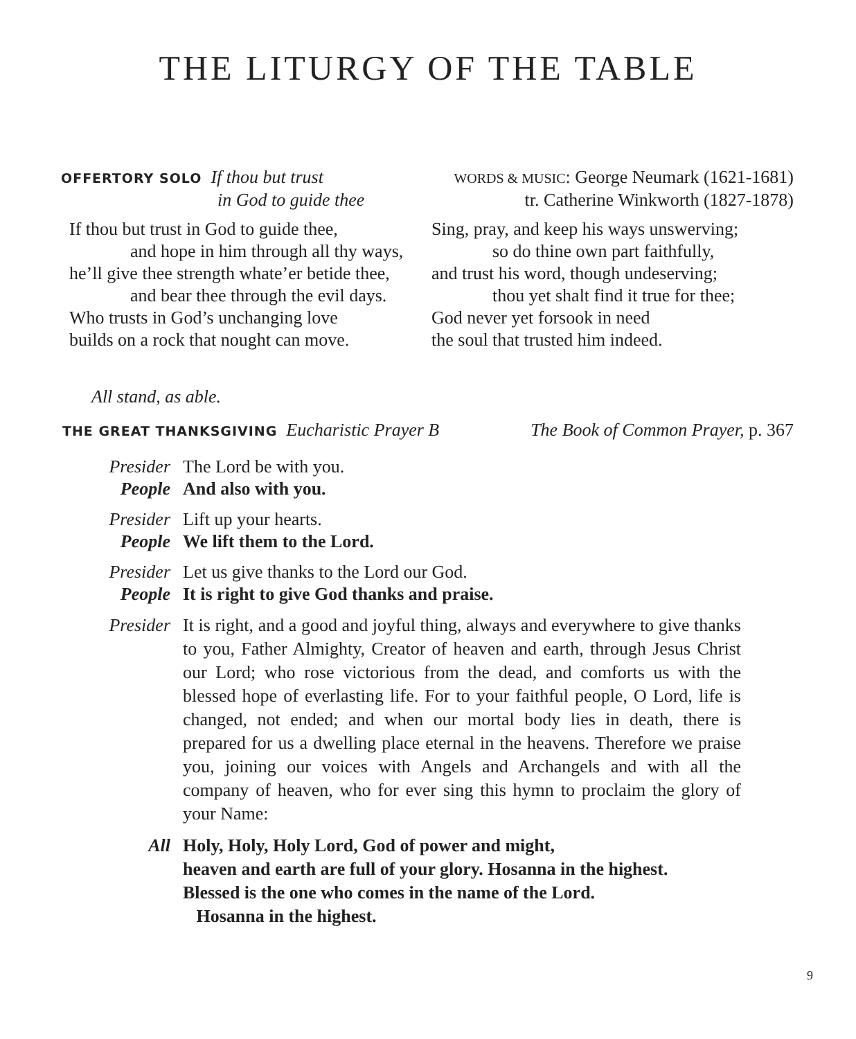THE LITURGY OF THE TABLE
OFFERTORY SOLO If thou but trust
in God to guide thee
WORDS & MUSIC: George Neumark (1621-1681)
tr. Catherine Winkworth (1827-1878)
If thou but trust in God to guide thee,
and hope in him through all thy ways,
he’ll give thee strength whate’er betide thee,
and bear thee through the evil days.
Who trusts in God’s unchanging love
builds on a rock that nought can move.
Sing, pray, and keep his ways unswerving;
so do thine own part faithfully,
and trust his word, though undeserving;
thou yet shalt find it true for thee;
God never yet forsook in need
the soul that trusted him indeed.
All stand, as able.
THE GREAT THANKSGIVING Eucharistic Prayer B The Book of Common Prayer, p. 367
Presider The Lord be with you.
People And also with you.
Presider Lift up your hearts.
People We lift them to the Lord.
Presider Let us give thanks to the Lord our God.
People It is right to give God thanks and praise.
Presider It is right, and a good and joyful thing, always and everywhere to give thanks to you, Father Almighty, Creator of heaven and earth, through Jesus Christ our Lord; who rose victorious from the dead, and comforts us with the blessed hope of everlasting life. For to your faithful people, O Lord, life is changed, not ended; and when our mortal body lies in death, there is prepared for us a dwelling place eternal in the heavens. Therefore we praise you, joining our voices with Angels and Archangels and with all the company of heaven, who for ever sing this hymn to proclaim the glory of your Name:
All Holy, Holy, Holy Lord, God of power and might,
heaven and earth are full of your glory. Hosanna in the highest.
Blessed is the one who comes in the name of the Lord.
Hosanna in the highest.
9